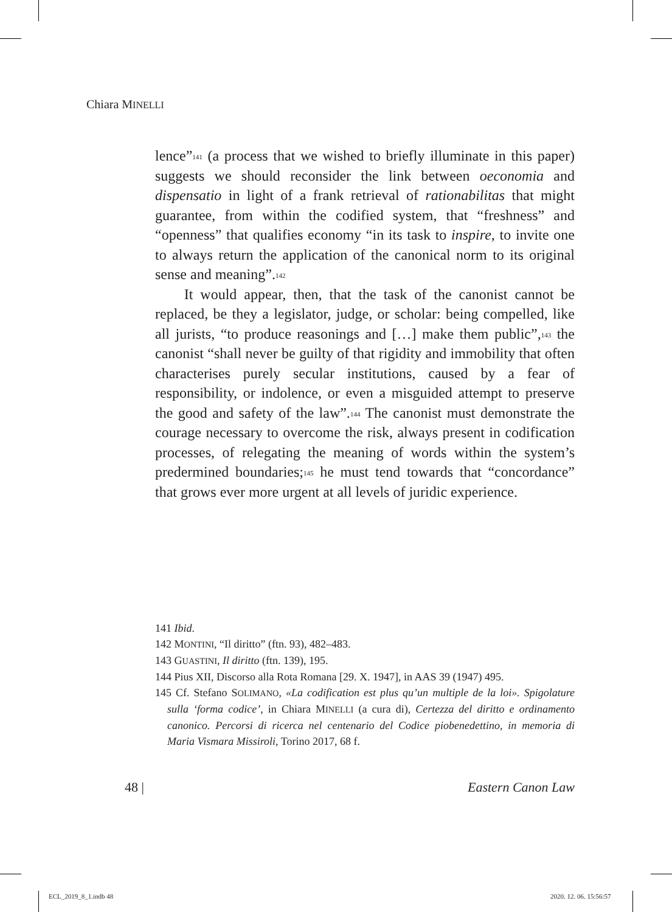Chiara MINELLI
lence”<sup>141</sup> (a process that we wished to briefly illuminate in this paper) suggests we should reconsider the link between oeconomia and dispensatio in light of a frank retrieval of rationabilitas that might guarantee, from within the codified system, that “freshness” and “openness” that qualifies economy “in its task to inspire, to invite one to always return the application of the canonical norm to its original sense and meaning”.<sup>142</sup>
It would appear, then, that the task of the canonist cannot be replaced, be they a legislator, judge, or scholar: being compelled, like all jurists, “to produce reasonings and […] make them public”,<sup>143</sup> the canonist “shall never be guilty of that rigidity and immobility that often characterises purely secular institutions, caused by a fear of responsibility, or indolence, or even a misguided attempt to preserve the good and safety of the law”.<sup>144</sup> The canonist must demonstrate the courage necessary to overcome the risk, always present in codification processes, of relegating the meaning of words within the system’s predermined boundaries;<sup>145</sup> he must tend towards that “concordance” that grows ever more urgent at all levels of juridic experience.
141 Ibid.
142 MONTINI, “Il diritto” (ftn. 93), 482–483.
143 GUASTINI, Il diritto (ftn. 139), 195.
144 Pius XII, Discorso alla Rota Romana [29. X. 1947], in AAS 39 (1947) 495.
145 Cf. Stefano SOLIMANO, «La codification est plus qu’un multiple de la loi». Spigolature sulla ‘forma codice’, in Chiara MINELLI (a cura di), Certezza del diritto e ordinamento canonico. Percorsi di ricerca nel centenario del Codice piobenedettino, in memoria di Maria Vismara Missiroli, Torino 2017, 68 f.
48 | Eastern Canon Law
ECL_2019_8_1.indb 48 2020. 12. 06. 15:56:57